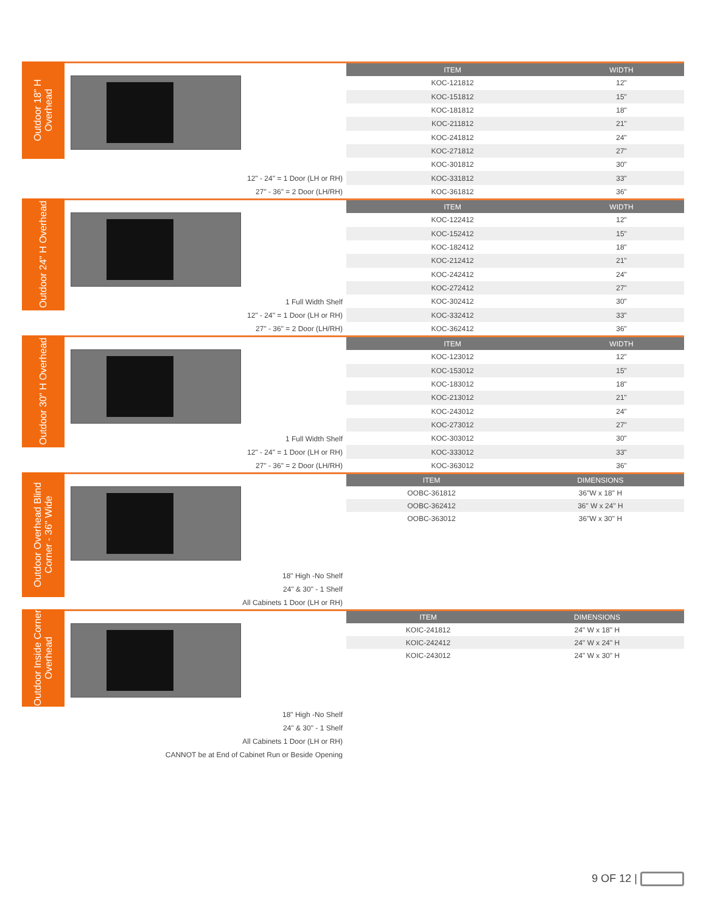Outdoor 18" H Overhead
12" - 24" = 1 Door (LH or RH)
27" - 36" = 2 Door (LH/RH)
| ITEM | WIDTH |
| --- | --- |
| KOC-121812 | 12" |
| KOC-151812 | 15" |
| KOC-181812 | 18" |
| KOC-211812 | 21" |
| KOC-241812 | 24" |
| KOC-271812 | 27" |
| KOC-301812 | 30" |
| KOC-331812 | 33" |
| KOC-361812 | 36" |
Outdoor 24" H Overhead
1 Full Width Shelf
12" - 24" = 1 Door (LH or RH)
27" - 36" = 2 Door (LH/RH)
| ITEM | WIDTH |
| --- | --- |
| KOC-122412 | 12" |
| KOC-152412 | 15" |
| KOC-182412 | 18" |
| KOC-212412 | 21" |
| KOC-242412 | 24" |
| KOC-272412 | 27" |
| KOC-302412 | 30" |
| KOC-332412 | 33" |
| KOC-362412 | 36" |
Outdoor 30" H Overhead
1 Full Width Shelf
12" - 24" = 1 Door (LH or RH)
27" - 36" = 2 Door (LH/RH)
| ITEM | WIDTH |
| --- | --- |
| KOC-123012 | 12" |
| KOC-153012 | 15" |
| KOC-183012 | 18" |
| KOC-213012 | 21" |
| KOC-243012 | 24" |
| KOC-273012 | 27" |
| KOC-303012 | 30" |
| KOC-333012 | 33" |
| KOC-363012 | 36" |
Outdoor Overhead Blind Corner - 36" Wide
18" High -No Shelf
24" & 30" - 1 Shelf
All Cabinets 1 Door (LH or RH)
| ITEM | DIMENSIONS |
| --- | --- |
| OOBC-361812 | 36"W x 18" H |
| OOBC-362412 | 36" W x 24" H |
| OOBC-363012 | 36"W x 30" H |
Outdoor Inside Corner Overhead
18" High -No Shelf
24" & 30" - 1 Shelf
All Cabinets 1 Door (LH or RH)
CANNOT be at End of Cabinet Run or Beside Opening
| ITEM | DIMENSIONS |
| --- | --- |
| KOIC-241812 | 24" W x 18" H |
| KOIC-242412 | 24" W x 24" H |
| KOIC-243012 | 24" W x 30" H |
9 OF 12 |